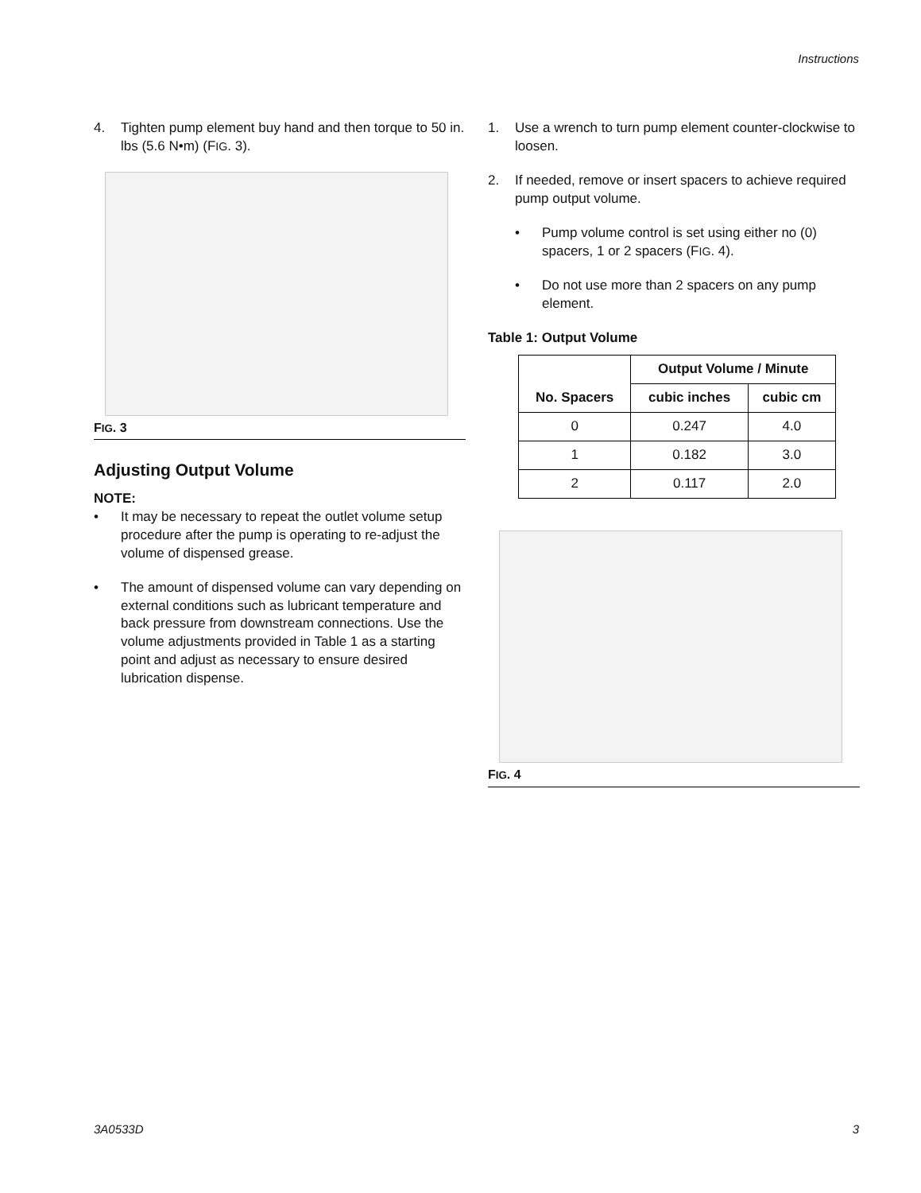Instructions
4. Tighten pump element buy hand and then torque to 50 in. lbs (5.6 N•m) (FIG. 3).
FIG. 3
Adjusting Output Volume
NOTE:
• It may be necessary to repeat the outlet volume setup procedure after the pump is operating to re-adjust the volume of dispensed grease.
• The amount of dispensed volume can vary depending on external conditions such as lubricant temperature and back pressure from downstream connections. Use the volume adjustments provided in Table 1 as a starting point and adjust as necessary to ensure desired lubrication dispense.
1. Use a wrench to turn pump element counter-clockwise to loosen.
2. If needed, remove or insert spacers to achieve required pump output volume.
• Pump volume control is set using either no (0) spacers, 1 or 2 spacers (FIG. 4).
• Do not use more than 2 spacers on any pump element.
Table 1: Output Volume
| No. Spacers | Output Volume / Minute | |
| --- | --- | --- |
| | cubic inches | cubic cm |
| 0 | 0.247 | 4.0 |
| 1 | 0.182 | 3.0 |
| 2 | 0.117 | 2.0 |
FIG. 4
3A0533D 3